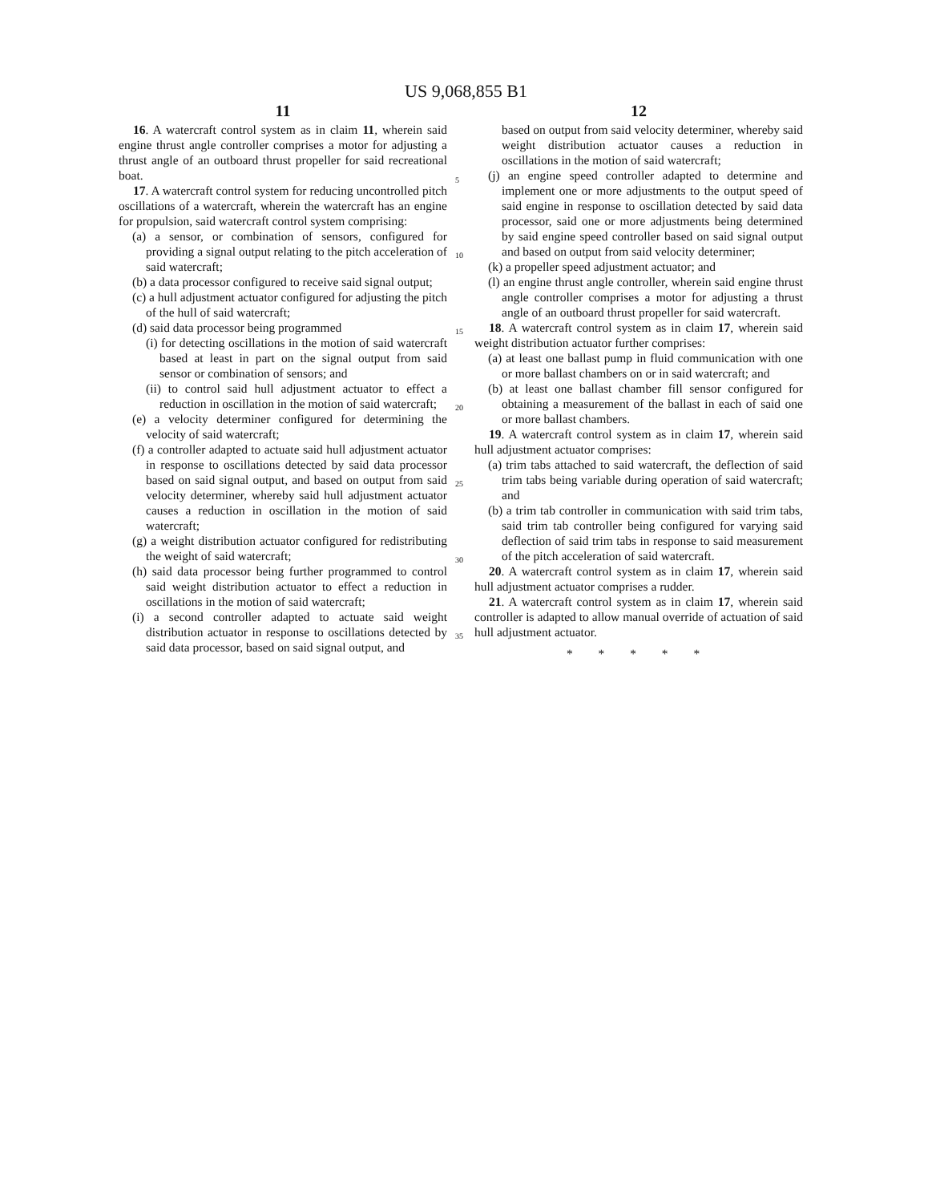US 9,068,855 B1
11
16. A watercraft control system as in claim 11, wherein said engine thrust angle controller comprises a motor for adjusting a thrust angle of an outboard thrust propeller for said recreational boat.
17. A watercraft control system for reducing uncontrolled pitch oscillations of a watercraft, wherein the watercraft has an engine for propulsion, said watercraft control system comprising:
(a) a sensor, or combination of sensors, configured for providing a signal output relating to the pitch acceleration of said watercraft;
(b) a data processor configured to receive said signal output;
(c) a hull adjustment actuator configured for adjusting the pitch of the hull of said watercraft;
(d) said data processor being programmed
(i) for detecting oscillations in the motion of said watercraft based at least in part on the signal output from said sensor or combination of sensors; and
(ii) to control said hull adjustment actuator to effect a reduction in oscillation in the motion of said watercraft;
(e) a velocity determiner configured for determining the velocity of said watercraft;
(f) a controller adapted to actuate said hull adjustment actuator in response to oscillations detected by said data processor based on said signal output, and based on output from said velocity determiner, whereby said hull adjustment actuator causes a reduction in oscillation in the motion of said watercraft;
(g) a weight distribution actuator configured for redistributing the weight of said watercraft;
(h) said data processor being further programmed to control said weight distribution actuator to effect a reduction in oscillations in the motion of said watercraft;
(i) a second controller adapted to actuate said weight distribution actuator in response to oscillations detected by said data processor, based on said signal output, and
5
10
15
20
25
30
35
12
based on output from said velocity determiner, whereby said weight distribution actuator causes a reduction in oscillations in the motion of said watercraft;
(j) an engine speed controller adapted to determine and implement one or more adjustments to the output speed of said engine in response to oscillation detected by said data processor, said one or more adjustments being determined by said engine speed controller based on said signal output and based on output from said velocity determiner;
(k) a propeller speed adjustment actuator; and
(l) an engine thrust angle controller, wherein said engine thrust angle controller comprises a motor for adjusting a thrust angle of an outboard thrust propeller for said watercraft.
18. A watercraft control system as in claim 17, wherein said weight distribution actuator further comprises:
(a) at least one ballast pump in fluid communication with one or more ballast chambers on or in said watercraft; and
(b) at least one ballast chamber fill sensor configured for obtaining a measurement of the ballast in each of said one or more ballast chambers.
19. A watercraft control system as in claim 17, wherein said hull adjustment actuator comprises:
(a) trim tabs attached to said watercraft, the deflection of said trim tabs being variable during operation of said watercraft; and
(b) a trim tab controller in communication with said trim tabs, said trim tab controller being configured for varying said deflection of said trim tabs in response to said measurement of the pitch acceleration of said watercraft.
20. A watercraft control system as in claim 17, wherein said hull adjustment actuator comprises a rudder.
21. A watercraft control system as in claim 17, wherein said controller is adapted to allow manual override of actuation of said hull adjustment actuator.
* * * * *